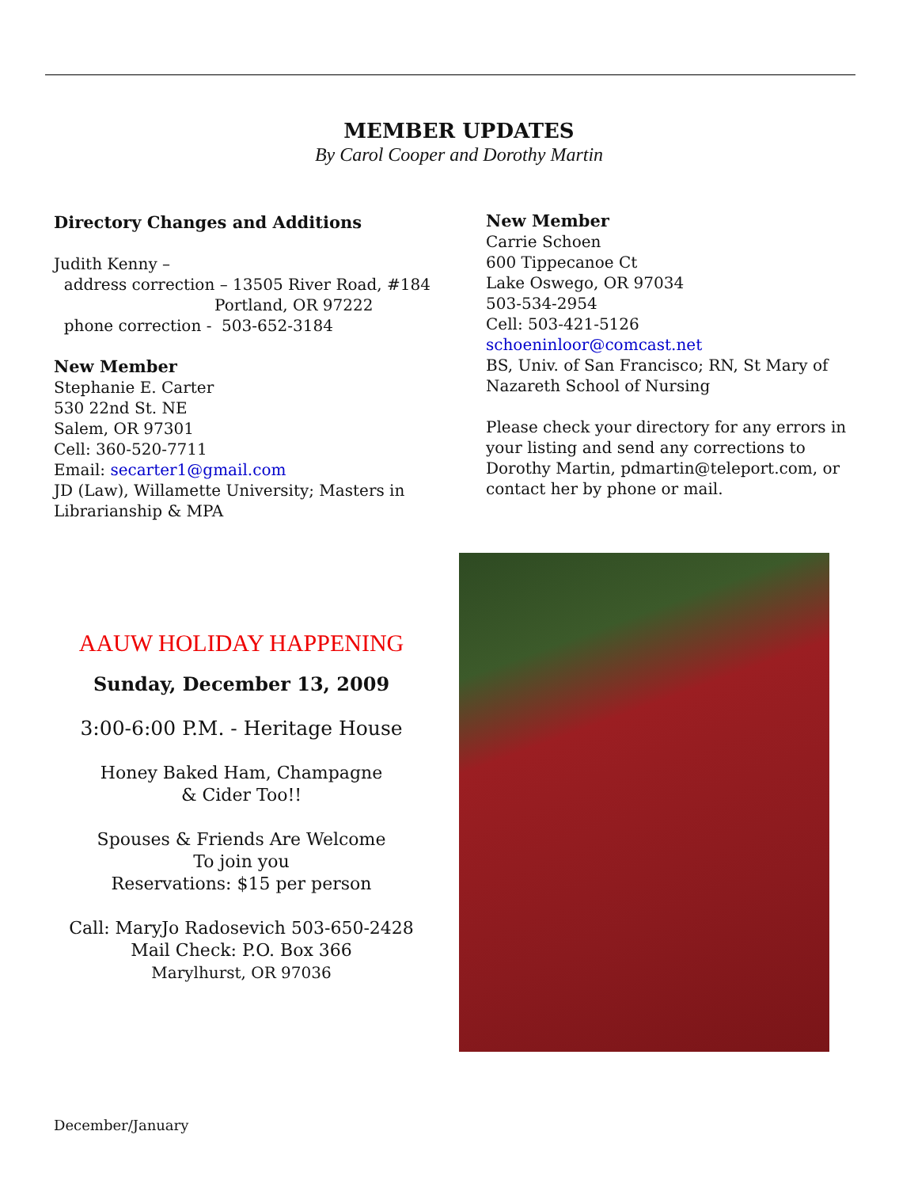MEMBER UPDATES
By Carol Cooper and Dorothy Martin
Directory Changes and Additions
Judith Kenny –
address correction – 13505 River Road, #184
Portland, OR 97222
phone correction - 503-652-3184
New Member
Stephanie E. Carter
530 22nd St. NE
Salem, OR 97301
Cell: 360-520-7711
Email: secarter1@gmail.com
JD (Law), Willamette University; Masters in Librarianship & MPA
New Member
Carrie Schoen
600 Tippecanoe Ct
Lake Oswego, OR 97034
503-534-2954
Cell: 503-421-5126
schoeninloor@comcast.net
BS, Univ. of San Francisco; RN, St Mary of Nazareth School of Nursing
Please check your directory for any errors in your listing and send any corrections to Dorothy Martin, pdmartin@teleport.com, or contact her by phone or mail.
AAUW HOLIDAY HAPPENING
Sunday, December 13, 2009
3:00-6:00 P.M. - Heritage House
Honey Baked Ham, Champagne
& Cider Too!!
Spouses & Friends Are Welcome
To join you
Reservations: $15 per person
Call: MaryJo Radosevich 503-650-2428
Mail Check: P.O. Box 366
Marylhurst, OR 97036
December/January